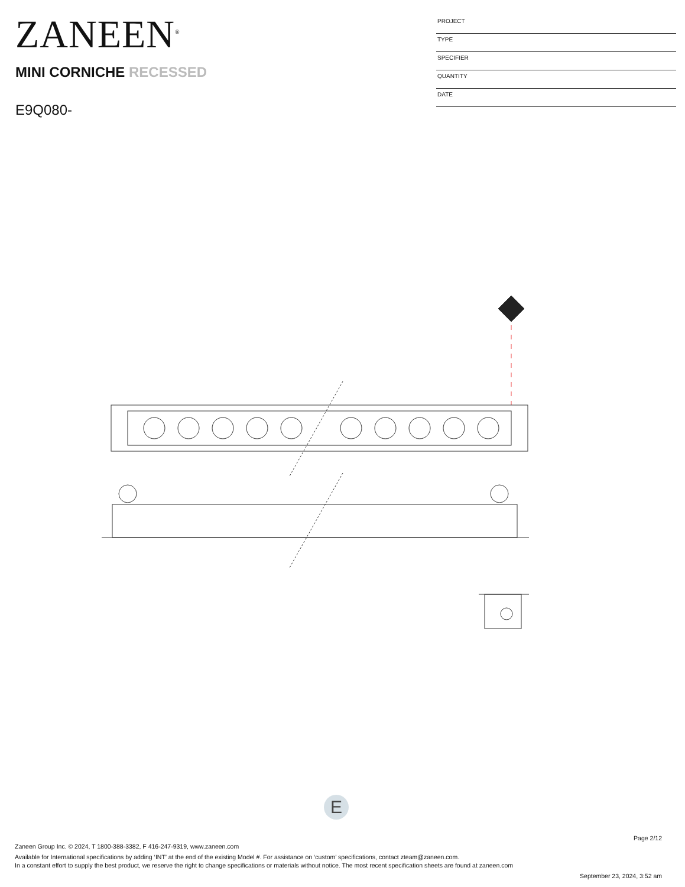ZANEEN<sup>®</sup>
MINI CORNICHE RECESSED
E9Q080-
| PROJECT |
| TYPE |
| SPECIFIER |
| QUANTITY |
| DATE |
E
Page 2/12
Zaneen Group Inc. © 2024, T 1800-388-3382, F 416-247-9319, www.zaneen.com
Available for International specifications by adding ‘INT’ at the end of the existing Model #. For assistance on ‘custom’ specifications, contact zteam@zaneen.com.
In a constant effort to supply the best product, we reserve the right to change specifications or materials without notice. The most recent specification sheets are found at zaneen.com
September 23, 2024, 3:52 am